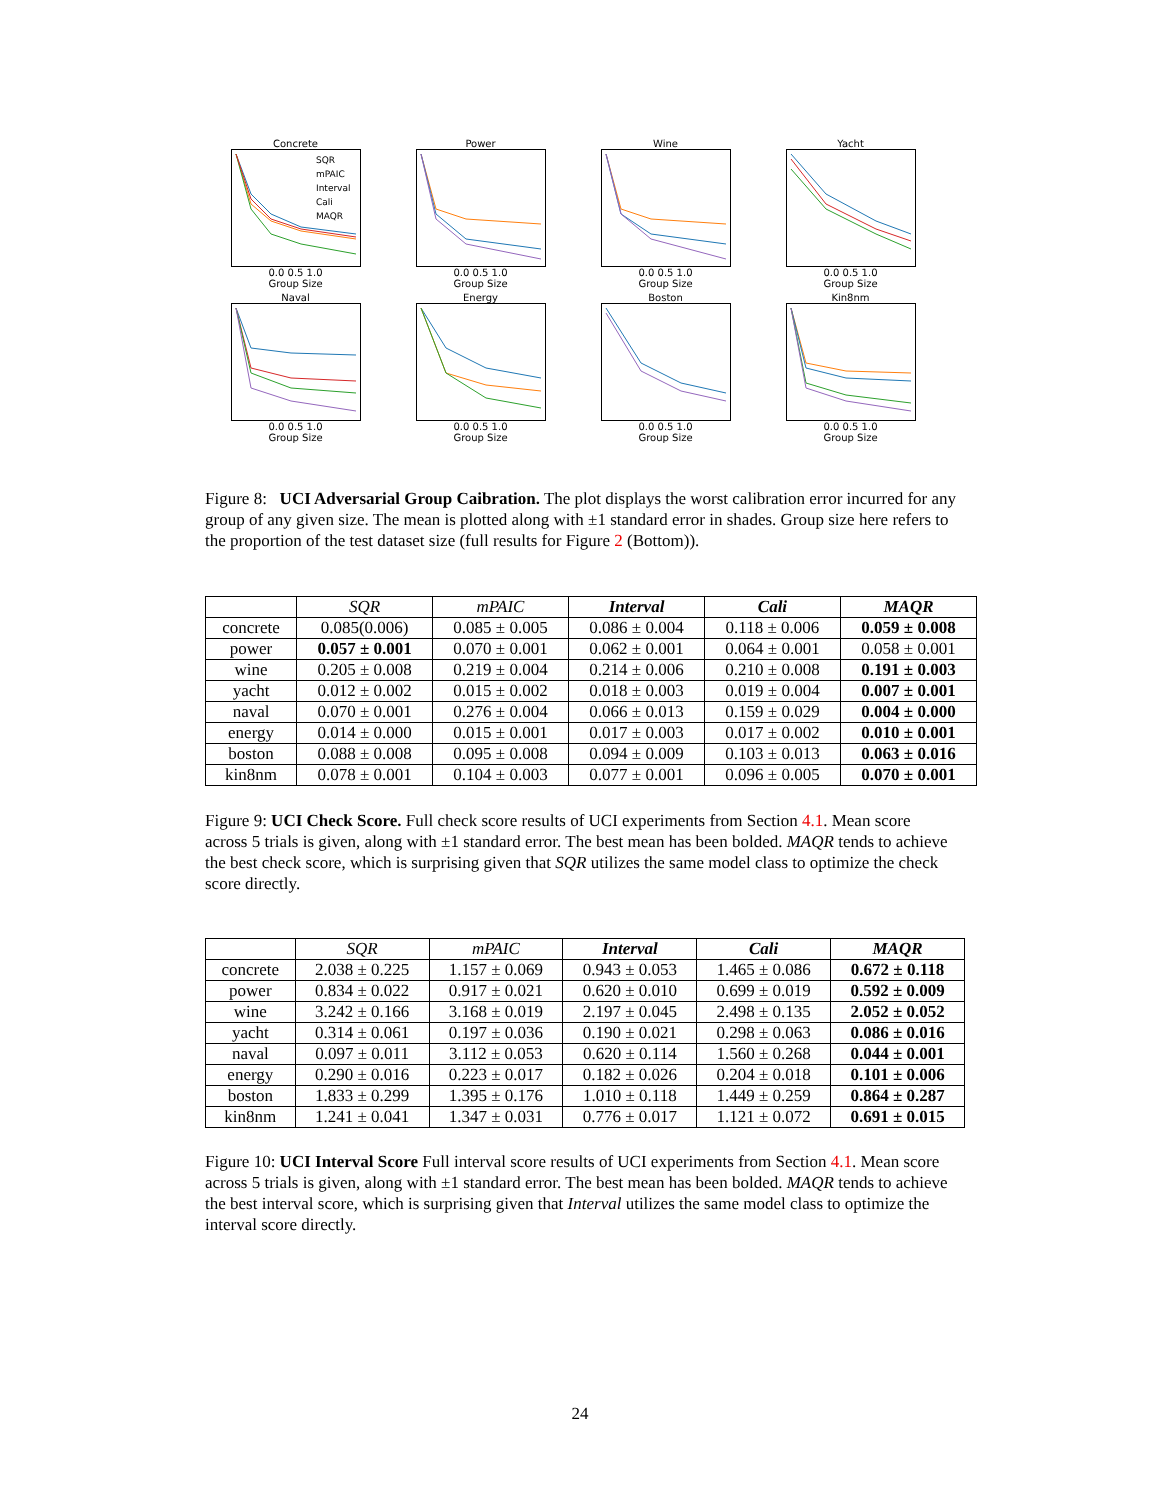Concrete
SQR
mPAIC
Interval
Cali
MAQR
0.0 0.5 1.0
Group Size
Power0.0 0.5 1.0
Group Size
Wine0.0 0.5 1.0
Group Size
Yacht0.0 0.5 1.0
Group Size
Naval0.0 0.5 1.0
Group Size
Energy0.0 0.5 1.0
Group Size
Boston0.0 0.5 1.0
Group Size
Kin8nm0.0 0.5 1.0
Group Size
Figure 8: UCI Adversarial Group Caibration. The plot displays the worst calibration error incurred for any group of any given size. The mean is plotted along with ±1 standard error in shades. Group size here refers to the proportion of the test dataset size (full results for Figure 2 (Bottom)).
| | SQR | mPAIC | Interval | Cali | MAQR |
| --- | --- | --- | --- | --- | --- |
| concrete | 0.085(0.006) | 0.085 ± 0.005 | 0.086 ± 0.004 | 0.118 ± 0.006 | 0.059 ± 0.008 |
| power | 0.057 ± 0.001 | 0.070 ± 0.001 | 0.062 ± 0.001 | 0.064 ± 0.001 | 0.058 ± 0.001 |
| wine | 0.205 ± 0.008 | 0.219 ± 0.004 | 0.214 ± 0.006 | 0.210 ± 0.008 | 0.191 ± 0.003 |
| yacht | 0.012 ± 0.002 | 0.015 ± 0.002 | 0.018 ± 0.003 | 0.019 ± 0.004 | 0.007 ± 0.001 |
| naval | 0.070 ± 0.001 | 0.276 ± 0.004 | 0.066 ± 0.013 | 0.159 ± 0.029 | 0.004 ± 0.000 |
| energy | 0.014 ± 0.000 | 0.015 ± 0.001 | 0.017 ± 0.003 | 0.017 ± 0.002 | 0.010 ± 0.001 |
| boston | 0.088 ± 0.008 | 0.095 ± 0.008 | 0.094 ± 0.009 | 0.103 ± 0.013 | 0.063 ± 0.016 |
| kin8nm | 0.078 ± 0.001 | 0.104 ± 0.003 | 0.077 ± 0.001 | 0.096 ± 0.005 | 0.070 ± 0.001 |
Figure 9: UCI Check Score. Full check score results of UCI experiments from Section 4.1. Mean score across 5 trials is given, along with ±1 standard error. The best mean has been bolded. MAQR tends to achieve the best check score, which is surprising given that SQR utilizes the same model class to optimize the check score directly.
| | SQR | mPAIC | Interval | Cali | MAQR |
| --- | --- | --- | --- | --- | --- |
| concrete | 2.038 ± 0.225 | 1.157 ± 0.069 | 0.943 ± 0.053 | 1.465 ± 0.086 | 0.672 ± 0.118 |
| power | 0.834 ± 0.022 | 0.917 ± 0.021 | 0.620 ± 0.010 | 0.699 ± 0.019 | 0.592 ± 0.009 |
| wine | 3.242 ± 0.166 | 3.168 ± 0.019 | 2.197 ± 0.045 | 2.498 ± 0.135 | 2.052 ± 0.052 |
| yacht | 0.314 ± 0.061 | 0.197 ± 0.036 | 0.190 ± 0.021 | 0.298 ± 0.063 | 0.086 ± 0.016 |
| naval | 0.097 ± 0.011 | 3.112 ± 0.053 | 0.620 ± 0.114 | 1.560 ± 0.268 | 0.044 ± 0.001 |
| energy | 0.290 ± 0.016 | 0.223 ± 0.017 | 0.182 ± 0.026 | 0.204 ± 0.018 | 0.101 ± 0.006 |
| boston | 1.833 ± 0.299 | 1.395 ± 0.176 | 1.010 ± 0.118 | 1.449 ± 0.259 | 0.864 ± 0.287 |
| kin8nm | 1.241 ± 0.041 | 1.347 ± 0.031 | 0.776 ± 0.017 | 1.121 ± 0.072 | 0.691 ± 0.015 |
Figure 10: UCI Interval Score Full interval score results of UCI experiments from Section 4.1. Mean score across 5 trials is given, along with ±1 standard error. The best mean has been bolded. MAQR tends to achieve the best interval score, which is surprising given that Interval utilizes the same model class to optimize the interval score directly.
24